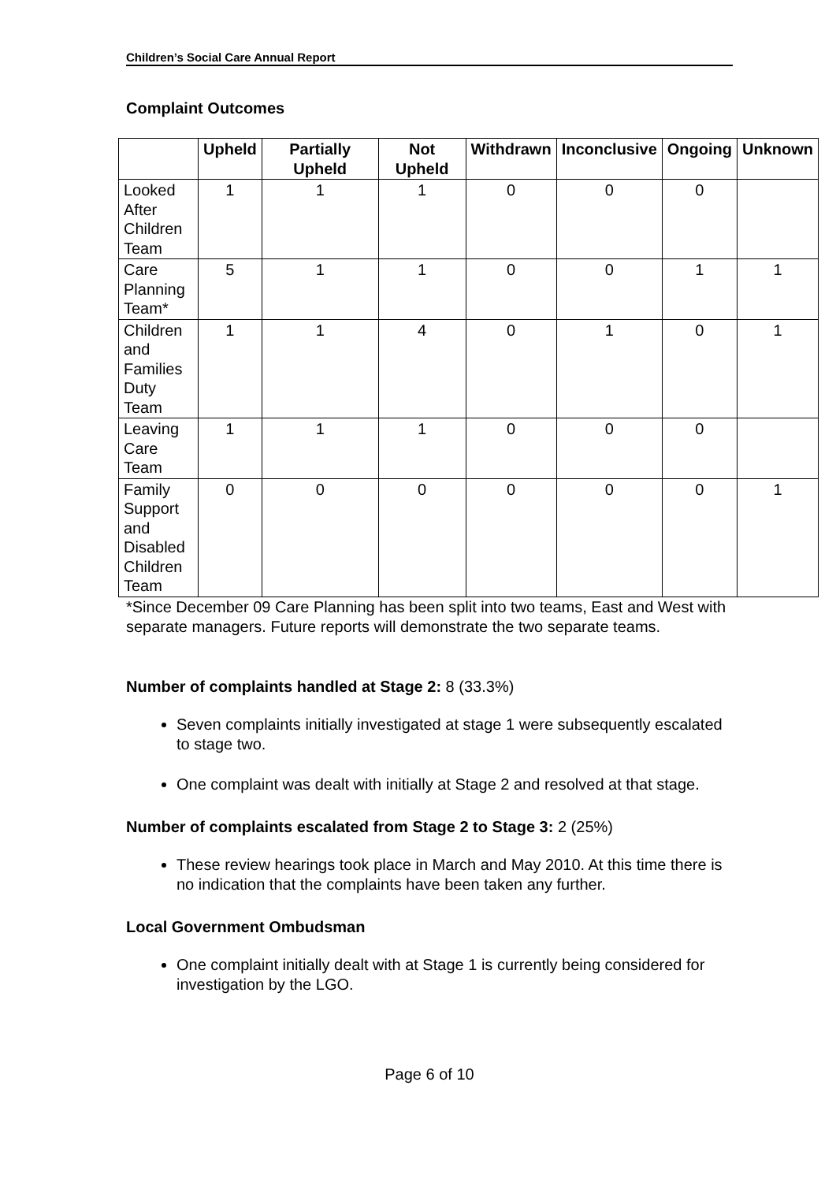Children’s Social Care Annual Report
Complaint Outcomes
| | Upheld | Partially Upheld | Not Upheld | Withdrawn | Inconclusive | Ongoing | Unknown |
| --- | --- | --- | --- | --- | --- | --- | --- |
| Looked After Children Team | 1 | 1 | 1 | 0 | 0 | 0 | |
| Care Planning Team* | 5 | 1 | 1 | 0 | 0 | 1 | 1 |
| Children and Families Duty Team | 1 | 1 | 4 | 0 | 1 | 0 | 1 |
| Leaving Care Team | 1 | 1 | 1 | 0 | 0 | 0 | |
| Family Support and Disabled Children Team | 0 | 0 | 0 | 0 | 0 | 0 | 1 |
*Since December 09 Care Planning has been split into two teams, East and West with separate managers. Future reports will demonstrate the two separate teams.
Number of complaints handled at Stage 2: 8 (33.3%)
Seven complaints initially investigated at stage 1 were subsequently escalated to stage two.
One complaint was dealt with initially at Stage 2 and resolved at that stage.
Number of complaints escalated from Stage 2 to Stage 3: 2 (25%)
These review hearings took place in March and May 2010. At this time there is no indication that the complaints have been taken any further.
Local Government Ombudsman
One complaint initially dealt with at Stage 1 is currently being considered for investigation by the LGO.
Page 6 of 10